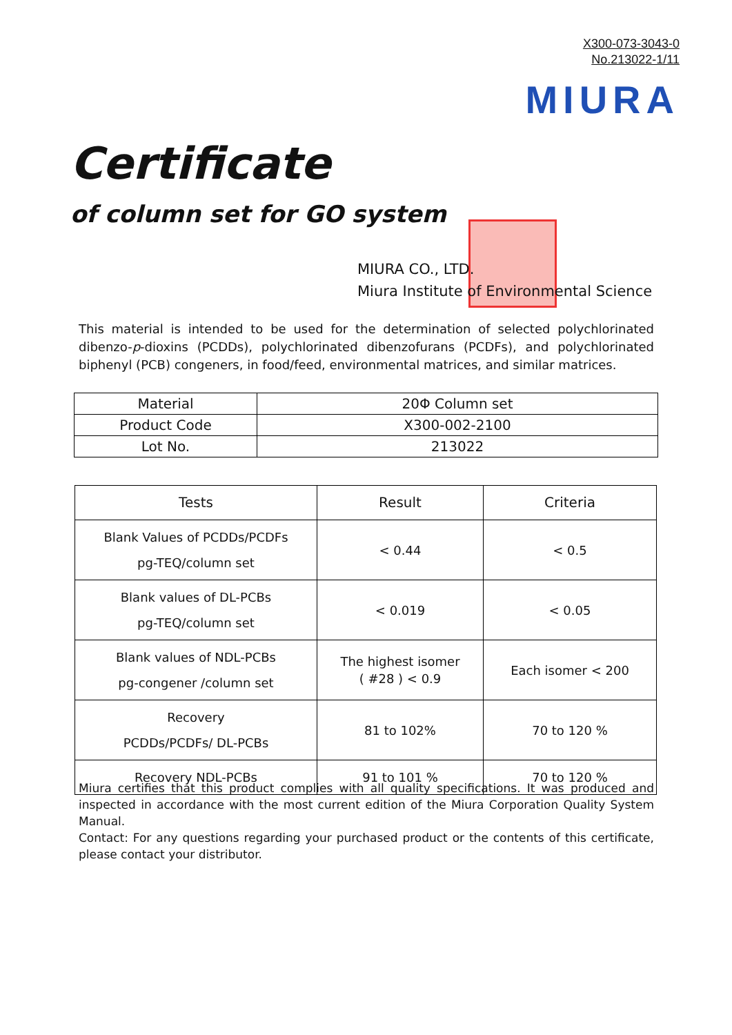X300-073-3043-0
No.213022-1/11
MIURA
Certificate
of column set for GO system
MIURA CO., LTD.
Miura Institute of Environmental Science
This material is intended to be used for the determination of selected polychlorinated dibenzo-p-dioxins (PCDDs), polychlorinated dibenzofurans (PCDFs), and polychlorinated biphenyl (PCB) congeners, in food/feed, environmental matrices, and similar matrices.
| Material | 20Φ Column set |
| Product Code | X300-002-2100 |
| Lot No. | 213022 |
| Tests | Result | Criteria |
| --- | --- | --- |
| Blank Values of PCDDs/PCDFs pg-TEQ/column set | < 0.44 | < 0.5 |
| Blank values of DL-PCBs pg-TEQ/column set | < 0.019 | < 0.05 |
| Blank values of NDL-PCBs pg-congener /column set | The highest isomer ( #28 ) < 0.9 | Each isomer < 200 |
| Recovery PCDDs/PCDFs/ DL-PCBs | 81 to 102% | 70 to 120 % |
| Recovery NDL-PCBs | 91 to 101 % | 70 to 120 % |
Miura certifies that this product complies with all quality specifications. It was produced and inspected in accordance with the most current edition of the Miura Corporation Quality System Manual.
Contact: For any questions regarding your purchased product or the contents of this certificate, please contact your distributor.